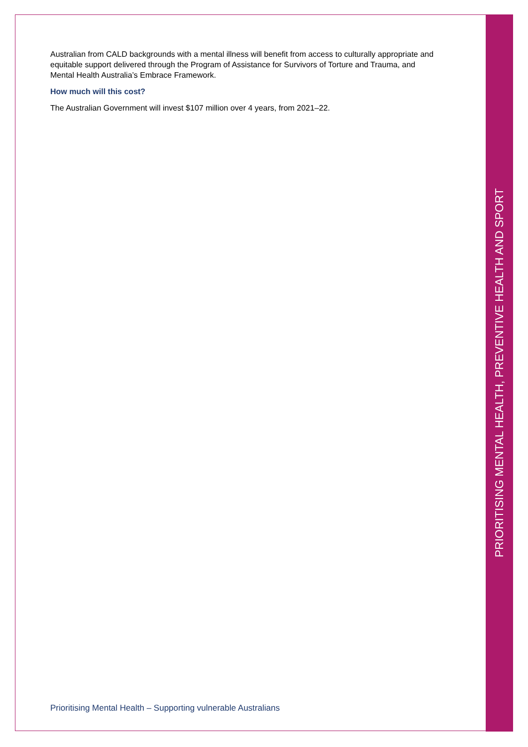Australian from CALD backgrounds with a mental illness will benefit from access to culturally appropriate and equitable support delivered through the Program of Assistance for Survivors of Torture and Trauma, and Mental Health Australia’s Embrace Framework.
How much will this cost?
The Australian Government will invest $107 million over 4 years, from 2021–22.
Prioritising Mental Health – Supporting vulnerable Australians
PRIORITISING MENTAL HEALTH, PREVENTIVE HEALTH AND SPORT